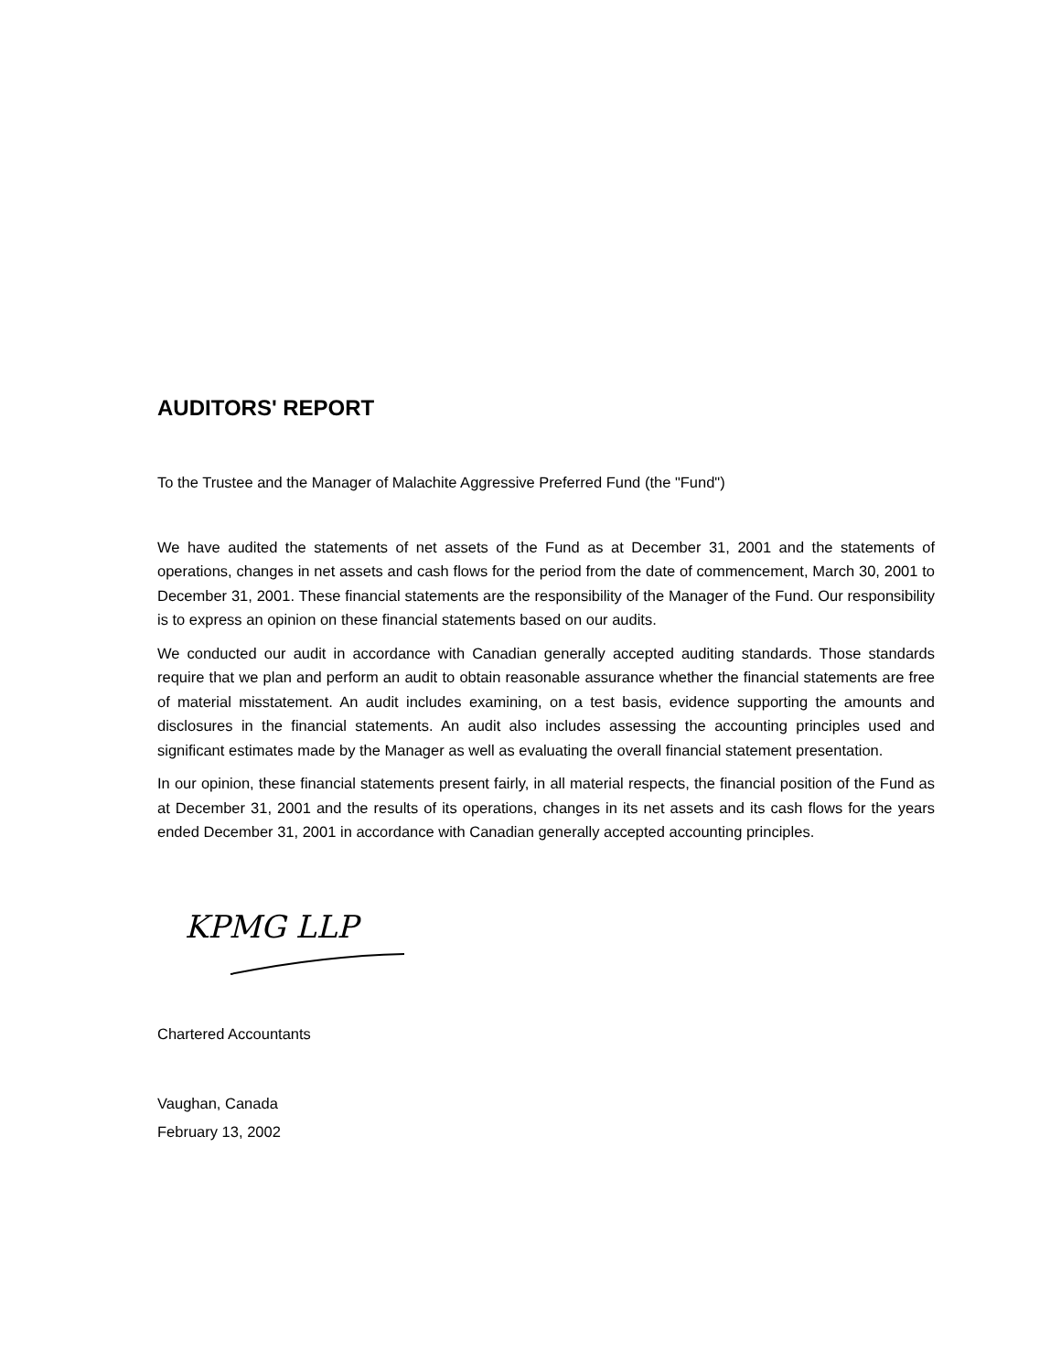AUDITORS' REPORT
To the Trustee and the Manager of Malachite Aggressive Preferred Fund (the "Fund")
We have audited the statements of net assets of the Fund as at December 31, 2001 and the statements of operations, changes in net assets and cash flows for the period from the date of commencement, March 30, 2001 to December 31, 2001. These financial statements are the responsibility of the Manager of the Fund. Our responsibility is to express an opinion on these financial statements based on our audits.
We conducted our audit in accordance with Canadian generally accepted auditing standards. Those standards require that we plan and perform an audit to obtain reasonable assurance whether the financial statements are free of material misstatement. An audit includes examining, on a test basis, evidence supporting the amounts and disclosures in the financial statements. An audit also includes assessing the accounting principles used and significant estimates made by the Manager as well as evaluating the overall financial statement presentation.
In our opinion, these financial statements present fairly, in all material respects, the financial position of the Fund as at December 31, 2001 and the results of its operations, changes in its net assets and its cash flows for the years ended December 31, 2001 in accordance with Canadian generally accepted accounting principles.
KPMG LLP
Chartered Accountants
Vaughan, Canada
February 13, 2002